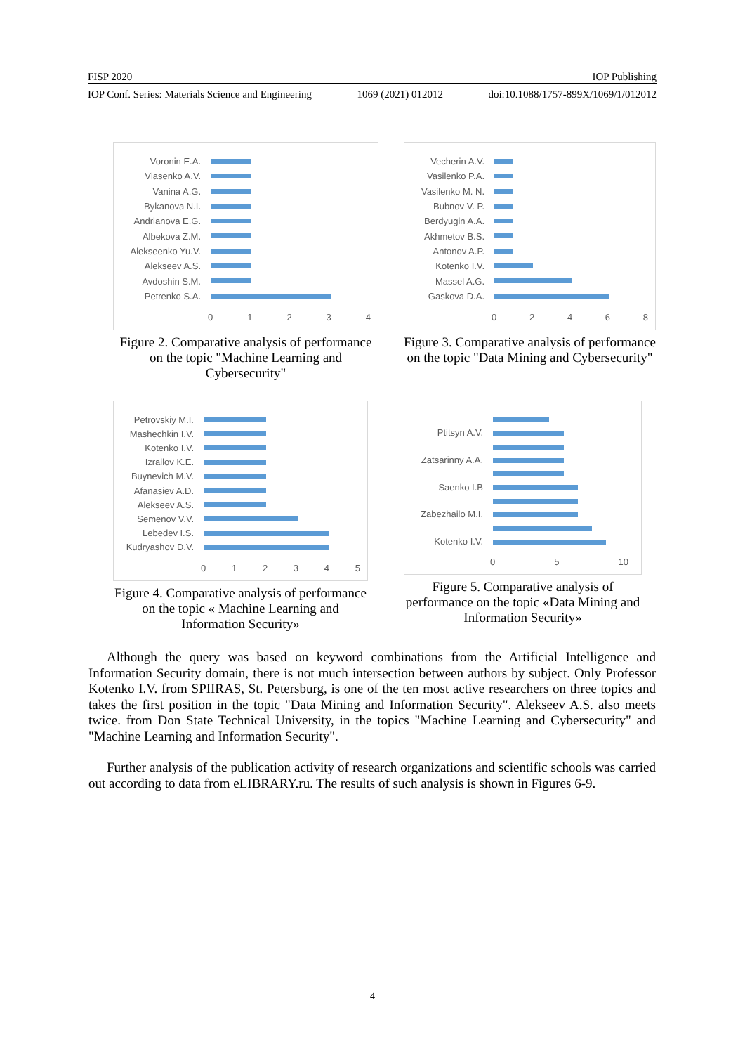FISP 2020 IOP Publishing
IOP Conf. Series: Materials Science and Engineering 1069 (2021) 012012 doi:10.1088/1757-899X/1069/1/012012
Voronin E.A.
Vlasenko A.V.
Vanina A.G.
Bykanova N.I.
Andrianova E.G.
Albekova Z.M.
Alekseenko Yu.V.
Alekseev A.S.
Avdoshin S.M.
Petrenko S.A.
0 1 2 3 4
Figure 2. Comparative analysis of performance on the topic "Machine Learning and Cybersecurity"
Vecherin A.V.
Vasilenko P.A.
Vasilenko M. N.
Bubnov V. P.
Berdyugin A.A.
Akhmetov B.S.
Antonov A.P.
Kotenko I.V.
Massel A.G.
Gaskova D.A.
0 2 4 6 8
Figure 3. Comparative analysis of performance on the topic "Data Mining and Cybersecurity"
Petrovskiy M.I.
Mashechkin I.V.
Kotenko I.V.
Izrailov K.E.
Buynevich M.V.
Afanasiev A.D.
Alekseev A.S.
Semenov V.V.
Lebedev I.S.
Kudryashov D.V.
0 1 2 3 4 5
Figure 4. Comparative analysis of performance on the topic « Machine Learning and Information Security»
Ptitsyn A.V.
Zatsarinny A.A.
Saenko I.B
Zabezhailo M.I.
Kotenko I.V.
0 5 10
Figure 5. Comparative analysis of performance on the topic «Data Mining and Information Security»
Although the query was based on keyword combinations from the Artificial Intelligence and Information Security domain, there is not much intersection between authors by subject. Only Professor Kotenko I.V. from SPIIRAS, St. Petersburg, is one of the ten most active researchers on three topics and takes the first position in the topic "Data Mining and Information Security". Alekseev A.S. also meets twice. from Don State Technical University, in the topics "Machine Learning and Cybersecurity" and "Machine Learning and Information Security".
Further analysis of the publication activity of research organizations and scientific schools was carried out according to data from eLIBRARY.ru. The results of such analysis is shown in Figures 6-9.
4